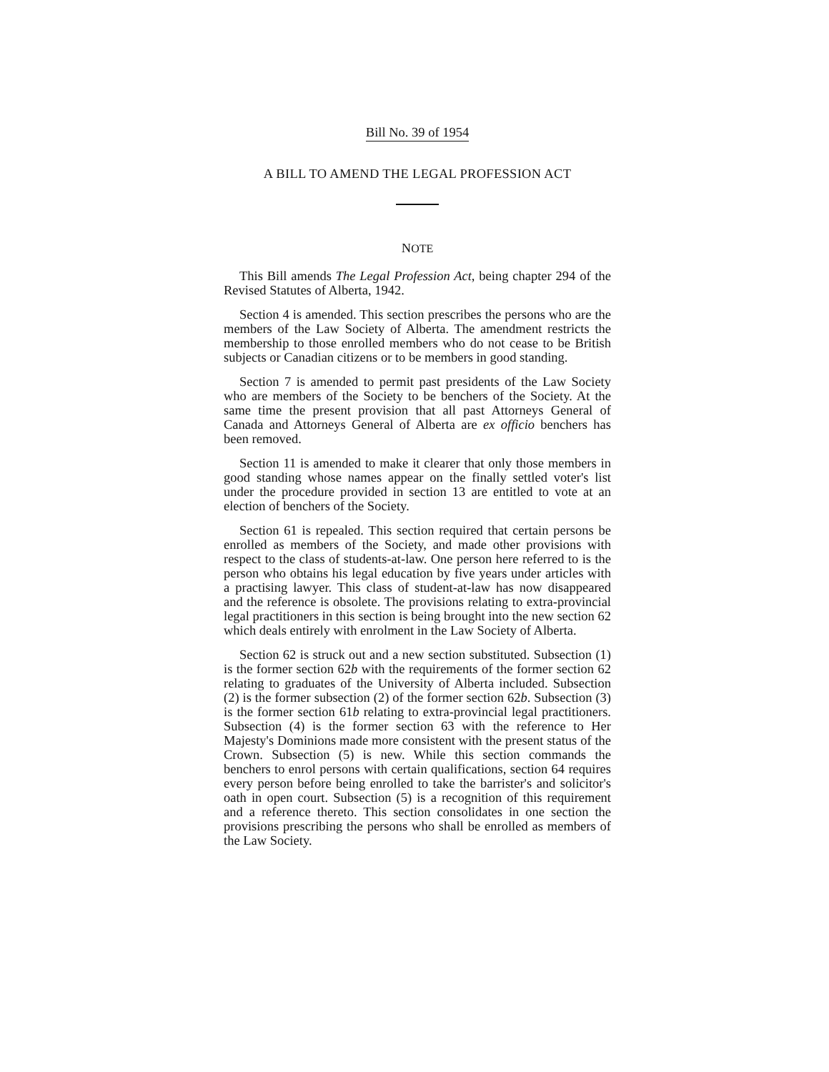Bill No. 39 of 1954
A BILL TO AMEND THE LEGAL PROFESSION ACT
NOTE
This Bill amends The Legal Profession Act, being chapter 294 of the Revised Statutes of Alberta, 1942.
Section 4 is amended. This section prescribes the persons who are the members of the Law Society of Alberta. The amendment restricts the membership to those enrolled members who do not cease to be British subjects or Canadian citizens or to be members in good standing.
Section 7 is amended to permit past presidents of the Law Society who are members of the Society to be benchers of the Society. At the same time the present provision that all past Attorneys General of Canada and Attorneys General of Alberta are ex officio benchers has been removed.
Section 11 is amended to make it clearer that only those members in good standing whose names appear on the finally settled voter's list under the procedure provided in section 13 are entitled to vote at an election of benchers of the Society.
Section 61 is repealed. This section required that certain persons be enrolled as members of the Society, and made other provisions with respect to the class of students-at-law. One person here referred to is the person who obtains his legal education by five years under articles with a practising lawyer. This class of student-at-law has now disappeared and the reference is obsolete. The provisions relating to extra-provincial legal practitioners in this section is being brought into the new section 62 which deals entirely with enrolment in the Law Society of Alberta.
Section 62 is struck out and a new section substituted. Subsection (1) is the former section 62b with the requirements of the former section 62 relating to graduates of the University of Alberta included. Subsection (2) is the former subsection (2) of the former section 62b. Subsection (3) is the former section 61b relating to extra-provincial legal practitioners. Subsection (4) is the former section 63 with the reference to Her Majesty's Dominions made more consistent with the present status of the Crown. Subsection (5) is new. While this section commands the benchers to enrol persons with certain qualifications, section 64 requires every person before being enrolled to take the barrister's and solicitor's oath in open court. Subsection (5) is a recognition of this requirement and a reference thereto. This section consolidates in one section the provisions prescribing the persons who shall be enrolled as members of the Law Society.